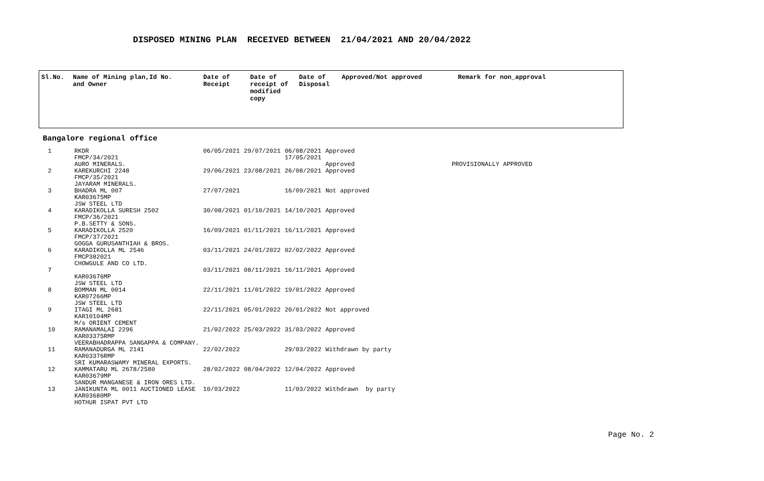DISPOSED MINING PLAN RECEIVED BETWEEN 21/04/2021 AND 20/04/2022
| Sl.No. | Name of Mining plan,Id No. and Owner | Date of Receipt | Date of receipt of modified copy | Date of Disposal | Approved/Not approved | Remark for non_approval |
| --- | --- | --- | --- | --- | --- | --- |
Bangalore regional office
| 1 | RKDR FMCP/34/2021 AURO MINERALS. | 06/05/2021 | 29/07/2021 | 06/08/2021 17/05/2021 | Approved Approved | PROVISIONALLY APPROVED |
| 2 | KAREKURCHI 2248 FMCP/35/2021 JAYARAM MINERALS. | 29/06/2021 | 23/08/2021 | 26/08/2021 | Approved | |
| 3 | BHADRA ML 007 KAR03675MP JSW STEEL LTD | 27/07/2021 | | 16/09/2021 | Not approved | |
| 4 | KARADIKOLLA SURESH 2502 FMCP/36/2021 P.B.SETTY & SONS. | 30/08/2021 | 01/10/2021 | 14/10/2021 | Approved | |
| 5 | KARADIKOLLA 2520 FMCP/37/2021 GOGGA GURUSANTHIAH & BROS. | 16/09/2021 | 01/11/2021 | 16/11/2021 | Approved | |
| 6 | KARADIKOLLA ML 2546 FMCP382021 CHOWGULE AND CO LTD. | 03/11/2021 | 24/01/2022 | 02/02/2022 | Approved | |
| 7 | KAR03676MP JSW STEEL LTD | 03/11/2021 | 08/11/2021 | 16/11/2021 | Approved | |
| 8 | BOMMAN ML 0014 KAR07266MP JSW STEEL LTD | 22/11/2021 | 11/01/2022 | 19/01/2022 | Approved | |
| 9 | ITAGI ML 2681 KAR10104MP M/s ORIENT CEMENT | 22/11/2021 | 05/01/2022 | 20/01/2022 | Not approved | |
| 10 | RAMANAMALAI 2296 KAR03375RMP VEERABHADRAPPA SANGAPPA & COMPANY. | 21/02/2022 | 25/03/2022 | 31/03/2022 | Approved | |
| 11 | RAMANADURGA ML 2141 KAR03376RMP SRI KUMARASWAMY MINERAL EXPORTS. | 22/02/2022 | | 29/03/2022 | Withdrawn by party | |
| 12 | KAMMATARU ML 2678/2580 KAR03679MP SANDUR MANGANESE & IRON ORES LTD. | 28/02/2022 | 08/04/2022 | 12/04/2022 | Approved | |
| 13 | JANIKUNTA ML 0011 AUCTIONED LEASE KAR03680MP HOTHUR ISPAT PVT LTD | 10/03/2022 | | 11/03/2022 | Withdrawn by party | |
Page No. 2